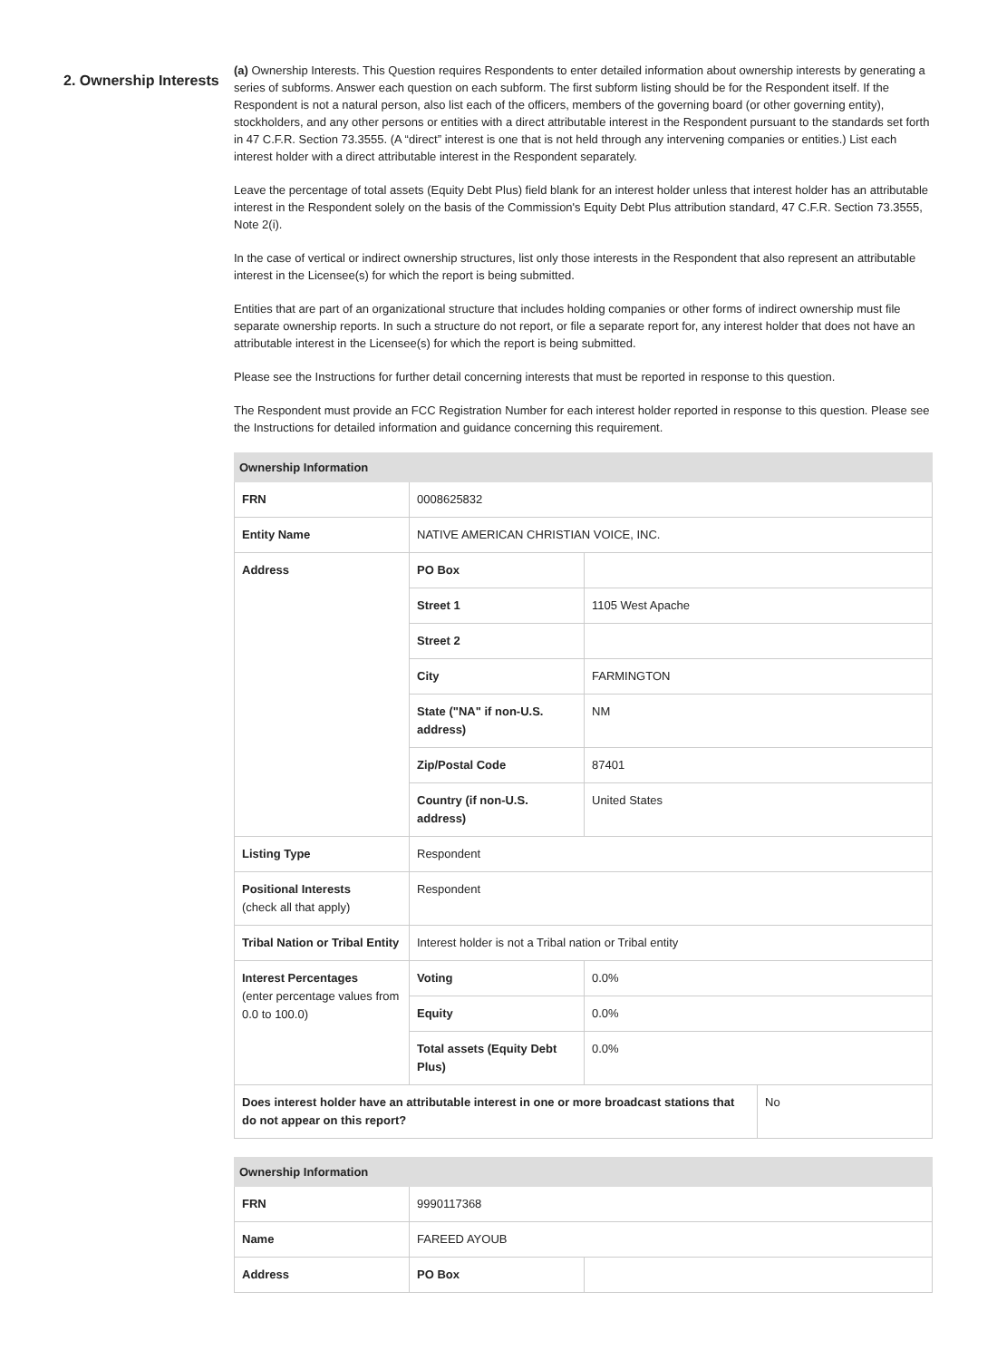2. Ownership Interests
(a) Ownership Interests. This Question requires Respondents to enter detailed information about ownership interests by generating a series of subforms. Answer each question on each subform. The first subform listing should be for the Respondent itself. If the Respondent is not a natural person, also list each of the officers, members of the governing board (or other governing entity), stockholders, and any other persons or entities with a direct attributable interest in the Respondent pursuant to the standards set forth in 47 C.F.R. Section 73.3555. (A “direct” interest is one that is not held through any intervening companies or entities.) List each interest holder with a direct attributable interest in the Respondent separately.
Leave the percentage of total assets (Equity Debt Plus) field blank for an interest holder unless that interest holder has an attributable interest in the Respondent solely on the basis of the Commission's Equity Debt Plus attribution standard, 47 C.F.R. Section 73.3555, Note 2(i).
In the case of vertical or indirect ownership structures, list only those interests in the Respondent that also represent an attributable interest in the Licensee(s) for which the report is being submitted.
Entities that are part of an organizational structure that includes holding companies or other forms of indirect ownership must file separate ownership reports. In such a structure do not report, or file a separate report for, any interest holder that does not have an attributable interest in the Licensee(s) for which the report is being submitted.
Please see the Instructions for further detail concerning interests that must be reported in response to this question.
The Respondent must provide an FCC Registration Number for each interest holder reported in response to this question. Please see the Instructions for detailed information and guidance concerning this requirement.
| Ownership Information | | | |
| --- | --- | --- | --- |
| FRN | 0008625832 | | |
| Entity Name | NATIVE AMERICAN CHRISTIAN VOICE, INC. | | |
| Address | PO Box | | |
| | Street 1 | 1105 West Apache | |
| | Street 2 | | |
| | City | FARMINGTON | |
| | State ("NA" if non-U.S. address) | NM | |
| | Zip/Postal Code | 87401 | |
| | Country (if non-U.S. address) | United States | |
| Listing Type | Respondent | | |
| Positional Interests (check all that apply) | Respondent | | |
| Tribal Nation or Tribal Entity | Interest holder is not a Tribal nation or Tribal entity | | |
| Interest Percentages (enter percentage values from 0.0 to 100.0) | Voting | 0.0% | |
| | Equity | 0.0% | |
| | Total assets (Equity Debt Plus) | 0.0% | |
| Does interest holder have an attributable interest in one or more broadcast stations that do not appear on this report? | | | No |
| Ownership Information | | |
| --- | --- | --- |
| FRN | 9990117368 | |
| Name | FAREED AYOUB | |
| Address | PO Box | |